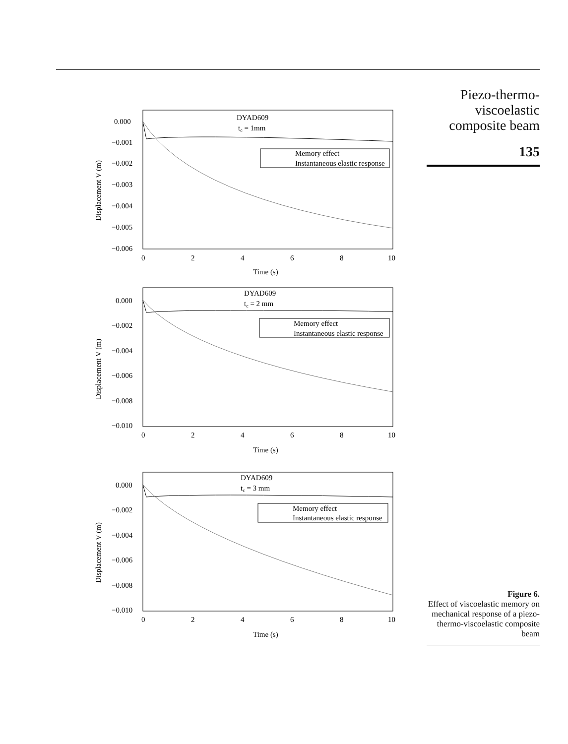Piezo-thermo-
viscoelastic
composite beam
135
DYAD609
tc = 1mm
Memory effect
Instantaneous elastic response
0.000
−0.001
−0.002
−0.003
−0.004
−0.005
−0.006
0
2
4
6
8
10
Time (s)
Displacement V (m)
DYAD609
tc = 2 mm
Memory effect
Instantaneous elastic response
0.000
−0.002
−0.004
−0.006
−0.008
−0.010
0
2
4
6
8
10
Time (s)
Displacement V (m)
DYAD609
tc = 3 mm
Memory effect
Instantaneous elastic response
0.000
−0.002
−0.004
−0.006
−0.008
−0.010
0
2
4
6
8
10
Time (s)
Displacement V (m)
Figure 6.
Effect of viscoelastic memory on mechanical response of a piezo-thermo-viscoelastic composite beam